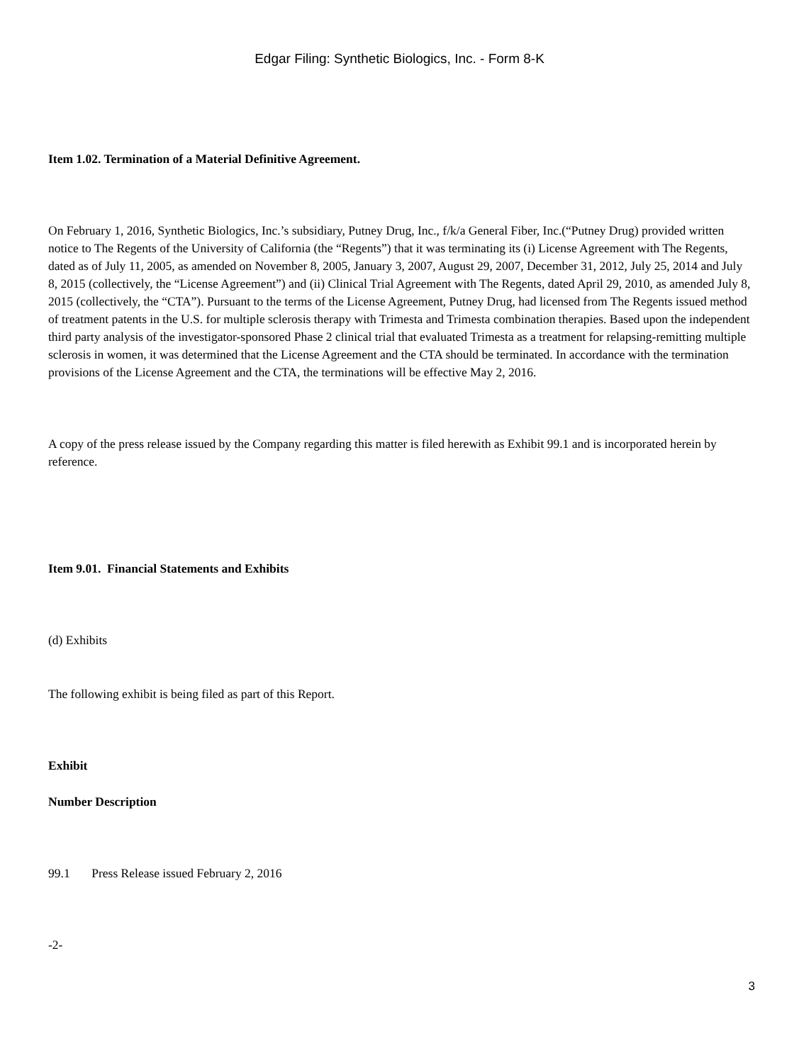Edgar Filing: Synthetic Biologics, Inc. - Form 8-K
Item 1.02. Termination of a Material Definitive Agreement.
On February 1, 2016, Synthetic Biologics, Inc.’s subsidiary, Putney Drug, Inc., f/k/a General Fiber, Inc.(“Putney Drug) provided written notice to The Regents of the University of California (the “Regents”) that it was terminating its (i) License Agreement with The Regents, dated as of July 11, 2005, as amended on November 8, 2005, January 3, 2007, August 29, 2007, December 31, 2012, July 25, 2014 and July 8, 2015 (collectively, the “License Agreement”) and (ii) Clinical Trial Agreement with The Regents, dated April 29, 2010, as amended July 8, 2015 (collectively, the “CTA”). Pursuant to the terms of the License Agreement, Putney Drug, had licensed from The Regents issued method of treatment patents in the U.S. for multiple sclerosis therapy with Trimesta and Trimesta combination therapies. Based upon the independent third party analysis of the investigator-sponsored Phase 2 clinical trial that evaluated Trimesta as a treatment for relapsing-remitting multiple sclerosis in women, it was determined that the License Agreement and the CTA should be terminated. In accordance with the termination provisions of the License Agreement and the CTA, the terminations will be effective May 2, 2016.
A copy of the press release issued by the Company regarding this matter is filed herewith as Exhibit 99.1 and is incorporated herein by reference.
Item 9.01. Financial Statements and Exhibits
(d) Exhibits
The following exhibit is being filed as part of this Report.
Exhibit
Number Description
99.1 Press Release issued February 2, 2016
-2-
3